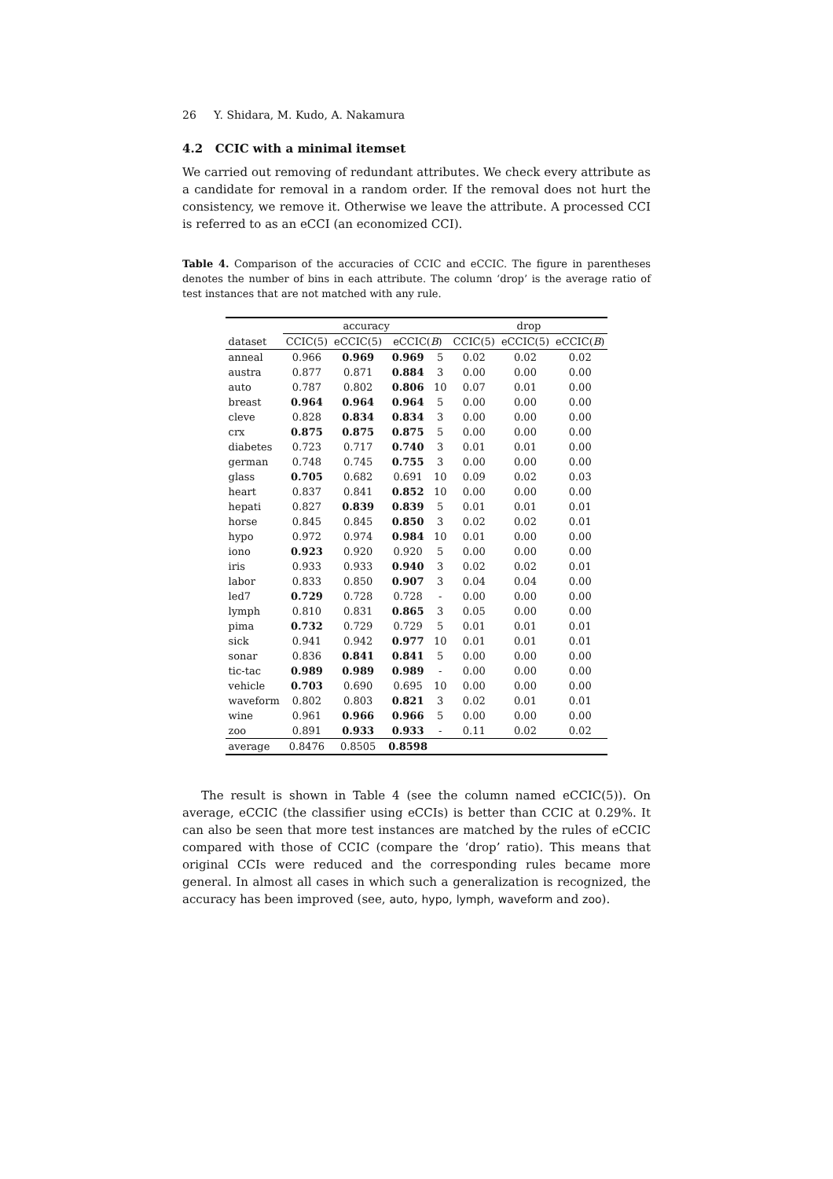26 Y. Shidara, M. Kudo, A. Nakamura
4.2 CCIC with a minimal itemset
We carried out removing of redundant attributes. We check every attribute as a candidate for removal in a random order. If the removal does not hurt the consistency, we remove it. Otherwise we leave the attribute. A processed CCI is referred to as an eCCI (an economized CCI).
Table 4. Comparison of the accuracies of CCIC and eCCIC. The figure in parentheses denotes the number of bins in each attribute. The column ‘drop’ is the average ratio of test instances that are not matched with any rule.
| | accuracy | | | | drop | | |
| --- | --- | --- | --- | --- | --- | --- | --- |
| dataset | CCIC(5) | eCCIC(5) | eCCIC( B ) | | CCIC(5) | eCCIC(5) | eCCIC( B ) |
| anneal | 0.966 | 0.969 | 0.969 | 5 | 0.02 | 0.02 | 0.02 |
| austra | 0.877 | 0.871 | 0.884 | 3 | 0.00 | 0.00 | 0.00 |
| auto | 0.787 | 0.802 | 0.806 | 10 | 0.07 | 0.01 | 0.00 |
| breast | 0.964 | 0.964 | 0.964 | 5 | 0.00 | 0.00 | 0.00 |
| cleve | 0.828 | 0.834 | 0.834 | 3 | 0.00 | 0.00 | 0.00 |
| crx | 0.875 | 0.875 | 0.875 | 5 | 0.00 | 0.00 | 0.00 |
| diabetes | 0.723 | 0.717 | 0.740 | 3 | 0.01 | 0.01 | 0.00 |
| german | 0.748 | 0.745 | 0.755 | 3 | 0.00 | 0.00 | 0.00 |
| glass | 0.705 | 0.682 | 0.691 | 10 | 0.09 | 0.02 | 0.03 |
| heart | 0.837 | 0.841 | 0.852 | 10 | 0.00 | 0.00 | 0.00 |
| hepati | 0.827 | 0.839 | 0.839 | 5 | 0.01 | 0.01 | 0.01 |
| horse | 0.845 | 0.845 | 0.850 | 3 | 0.02 | 0.02 | 0.01 |
| hypo | 0.972 | 0.974 | 0.984 | 10 | 0.01 | 0.00 | 0.00 |
| iono | 0.923 | 0.920 | 0.920 | 5 | 0.00 | 0.00 | 0.00 |
| iris | 0.933 | 0.933 | 0.940 | 3 | 0.02 | 0.02 | 0.01 |
| labor | 0.833 | 0.850 | 0.907 | 3 | 0.04 | 0.04 | 0.00 |
| led7 | 0.729 | 0.728 | 0.728 | - | 0.00 | 0.00 | 0.00 |
| lymph | 0.810 | 0.831 | 0.865 | 3 | 0.05 | 0.00 | 0.00 |
| pima | 0.732 | 0.729 | 0.729 | 5 | 0.01 | 0.01 | 0.01 |
| sick | 0.941 | 0.942 | 0.977 | 10 | 0.01 | 0.01 | 0.01 |
| sonar | 0.836 | 0.841 | 0.841 | 5 | 0.00 | 0.00 | 0.00 |
| tic-tac | 0.989 | 0.989 | 0.989 | - | 0.00 | 0.00 | 0.00 |
| vehicle | 0.703 | 0.690 | 0.695 | 10 | 0.00 | 0.00 | 0.00 |
| waveform | 0.802 | 0.803 | 0.821 | 3 | 0.02 | 0.01 | 0.01 |
| wine | 0.961 | 0.966 | 0.966 | 5 | 0.00 | 0.00 | 0.00 |
| zoo | 0.891 | 0.933 | 0.933 | - | 0.11 | 0.02 | 0.02 |
| average | 0.8476 | 0.8505 | 0.8598 | | | | |
The result is shown in Table 4 (see the column named eCCIC(5)). On average, eCCIC (the classifier using eCCIs) is better than CCIC at 0.29%. It can also be seen that more test instances are matched by the rules of eCCIC compared with those of CCIC (compare the ‘drop’ ratio). This means that original CCIs were reduced and the corresponding rules became more general. In almost all cases in which such a generalization is recognized, the accuracy has been improved (see, auto, hypo, lymph, waveform and zoo).